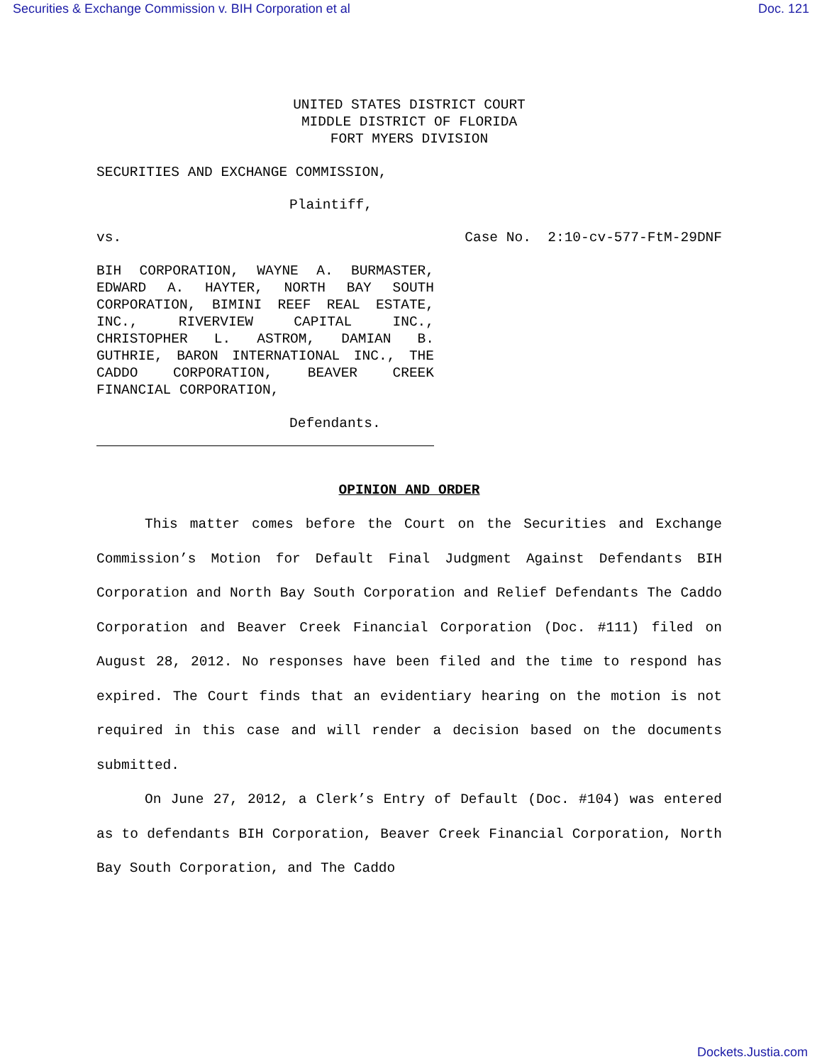Securities & Exchange Commission v. BIH Corporation et al Doc. 121
UNITED STATES DISTRICT COURT
MIDDLE DISTRICT OF FLORIDA
FORT MYERS DIVISION
SECURITIES AND EXCHANGE COMMISSION,
Plaintiff,
vs. Case No. 2:10-cv-577-FtM-29DNF
BIH CORPORATION, WAYNE A. BURMASTER, EDWARD A. HAYTER, NORTH BAY SOUTH CORPORATION, BIMINI REEF REAL ESTATE, INC., RIVERVIEW CAPITAL INC., CHRISTOPHER L. ASTROM, DAMIAN B. GUTHRIE, BARON INTERNATIONAL INC., THE CADDO CORPORATION, BEAVER CREEK FINANCIAL CORPORATION,
Defendants.
OPINION AND ORDER
This matter comes before the Court on the Securities and Exchange Commission’s Motion for Default Final Judgment Against Defendants BIH Corporation and North Bay South Corporation and Relief Defendants The Caddo Corporation and Beaver Creek Financial Corporation (Doc. #111) filed on August 28, 2012. No responses have been filed and the time to respond has expired. The Court finds that an evidentiary hearing on the motion is not required in this case and will render a decision based on the documents submitted.
On June 27, 2012, a Clerk’s Entry of Default (Doc. #104) was entered as to defendants BIH Corporation, Beaver Creek Financial Corporation, North Bay South Corporation, and The Caddo
Dockets.Justia.com